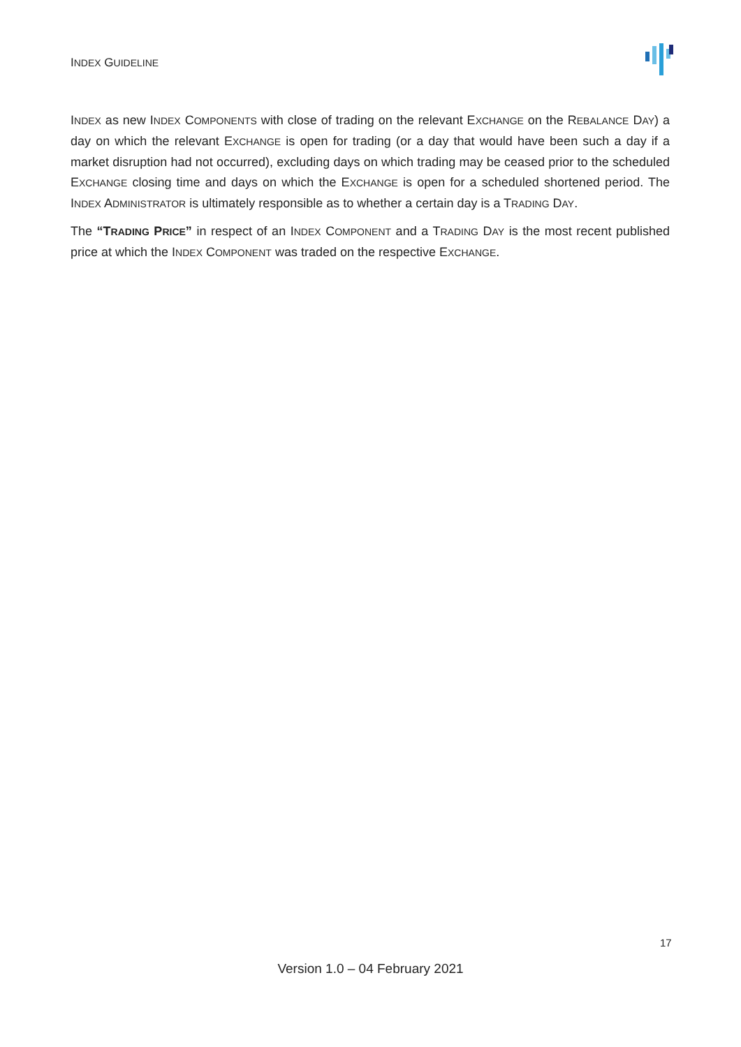INDEX GUIDELINE
INDEX as new INDEX COMPONENTS with close of trading on the relevant EXCHANGE on the REBALANCE DAY) a day on which the relevant EXCHANGE is open for trading (or a day that would have been such a day if a market disruption had not occurred), excluding days on which trading may be ceased prior to the scheduled EXCHANGE closing time and days on which the EXCHANGE is open for a scheduled shortened period. The INDEX ADMINISTRATOR is ultimately responsible as to whether a certain day is a TRADING DAY.
The “TRADING PRICE” in respect of an INDEX COMPONENT and a TRADING DAY is the most recent published price at which the INDEX COMPONENT was traded on the respective EXCHANGE.
17
Version 1.0 – 04 February 2021